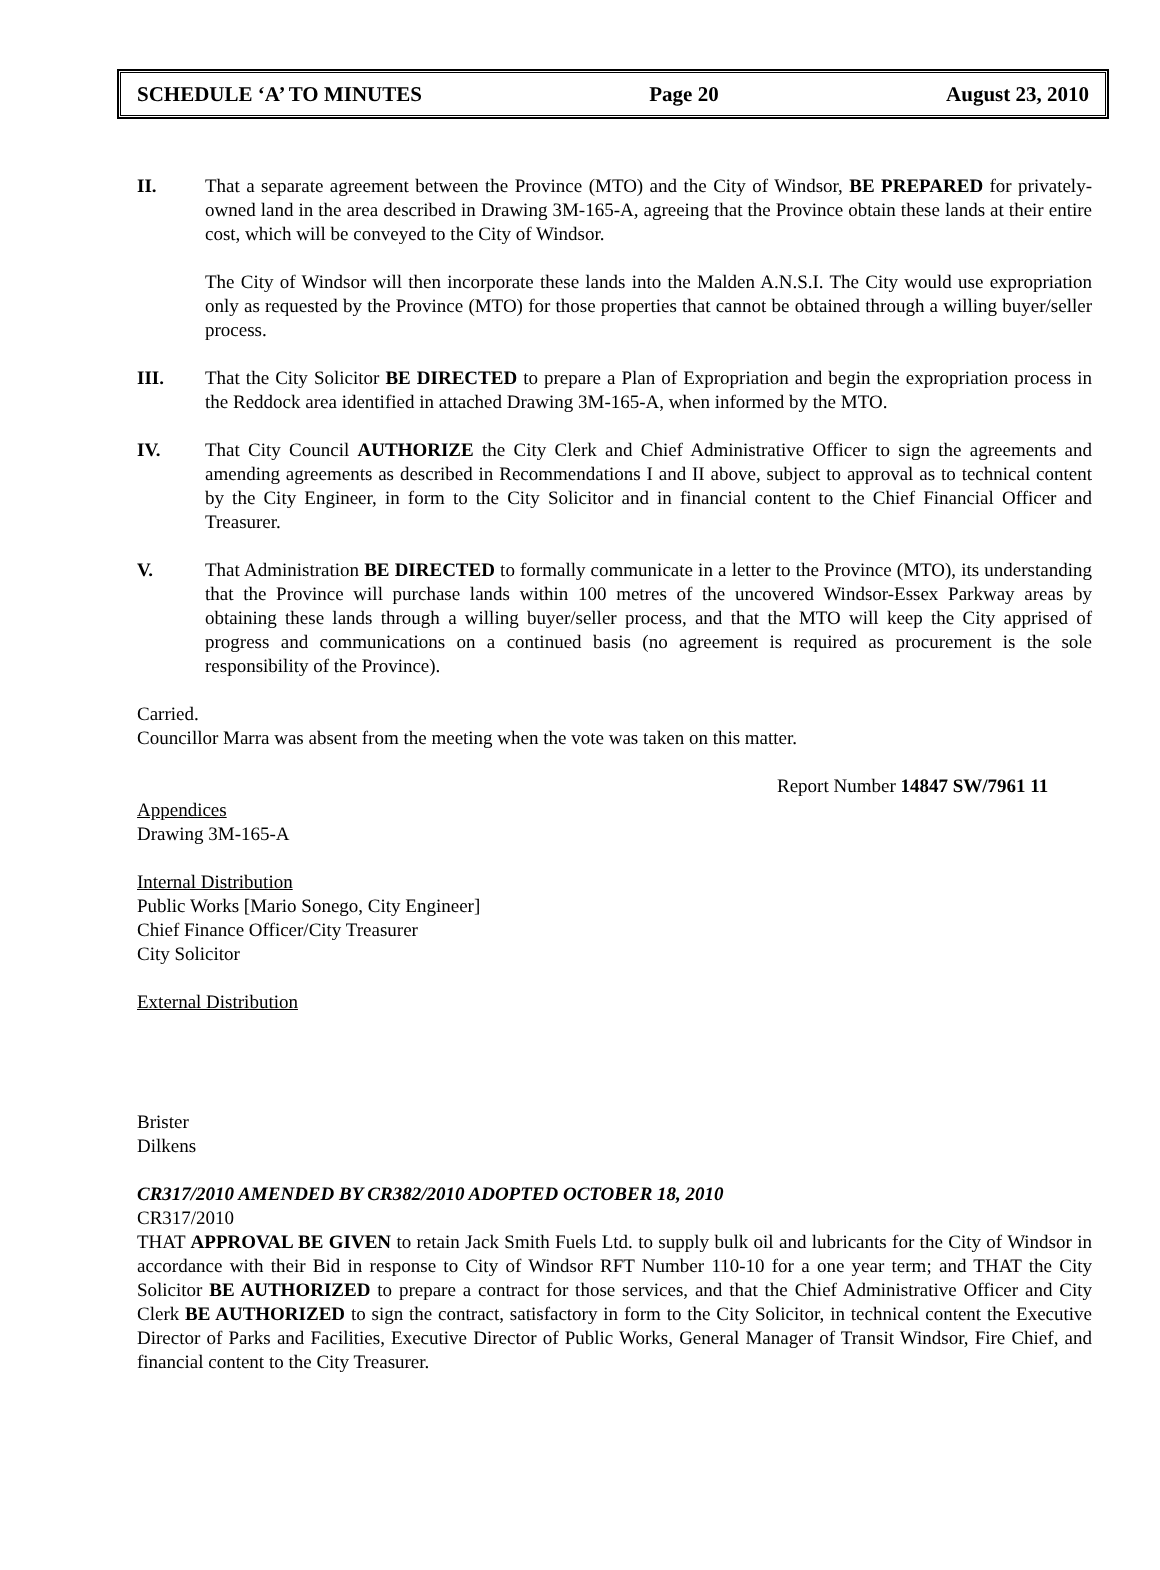SCHEDULE ‘A’ TO MINUTES Page 20 August 23, 2010
II. That a separate agreement between the Province (MTO) and the City of Windsor, BE PREPARED for privately-owned land in the area described in Drawing 3M-165-A, agreeing that the Province obtain these lands at their entire cost, which will be conveyed to the City of Windsor.
The City of Windsor will then incorporate these lands into the Malden A.N.S.I. The City would use expropriation only as requested by the Province (MTO) for those properties that cannot be obtained through a willing buyer/seller process.
III. That the City Solicitor BE DIRECTED to prepare a Plan of Expropriation and begin the expropriation process in the Reddock area identified in attached Drawing 3M-165-A, when informed by the MTO.
IV. That City Council AUTHORIZE the City Clerk and Chief Administrative Officer to sign the agreements and amending agreements as described in Recommendations I and II above, subject to approval as to technical content by the City Engineer, in form to the City Solicitor and in financial content to the Chief Financial Officer and Treasurer.
V. That Administration BE DIRECTED to formally communicate in a letter to the Province (MTO), its understanding that the Province will purchase lands within 100 metres of the uncovered Windsor-Essex Parkway areas by obtaining these lands through a willing buyer/seller process, and that the MTO will keep the City apprised of progress and communications on a continued basis (no agreement is required as procurement is the sole responsibility of the Province).
Carried.
Councillor Marra was absent from the meeting when the vote was taken on this matter.
Report Number 14847 SW/7961 11
Appendices
Drawing 3M-165-A
Internal Distribution
Public Works [Mario Sonego, City Engineer]
Chief Finance Officer/City Treasurer
City Solicitor
External Distribution
Brister
Dilkens
CR317/2010 AMENDED BY CR382/2010 ADOPTED OCTOBER 18, 2010
CR317/2010
THAT APPROVAL BE GIVEN to retain Jack Smith Fuels Ltd. to supply bulk oil and lubricants for the City of Windsor in accordance with their Bid in response to City of Windsor RFT Number 110-10 for a one year term; and THAT the City Solicitor BE AUTHORIZED to prepare a contract for those services, and that the Chief Administrative Officer and City Clerk BE AUTHORIZED to sign the contract, satisfactory in form to the City Solicitor, in technical content the Executive Director of Parks and Facilities, Executive Director of Public Works, General Manager of Transit Windsor, Fire Chief, and financial content to the City Treasurer.